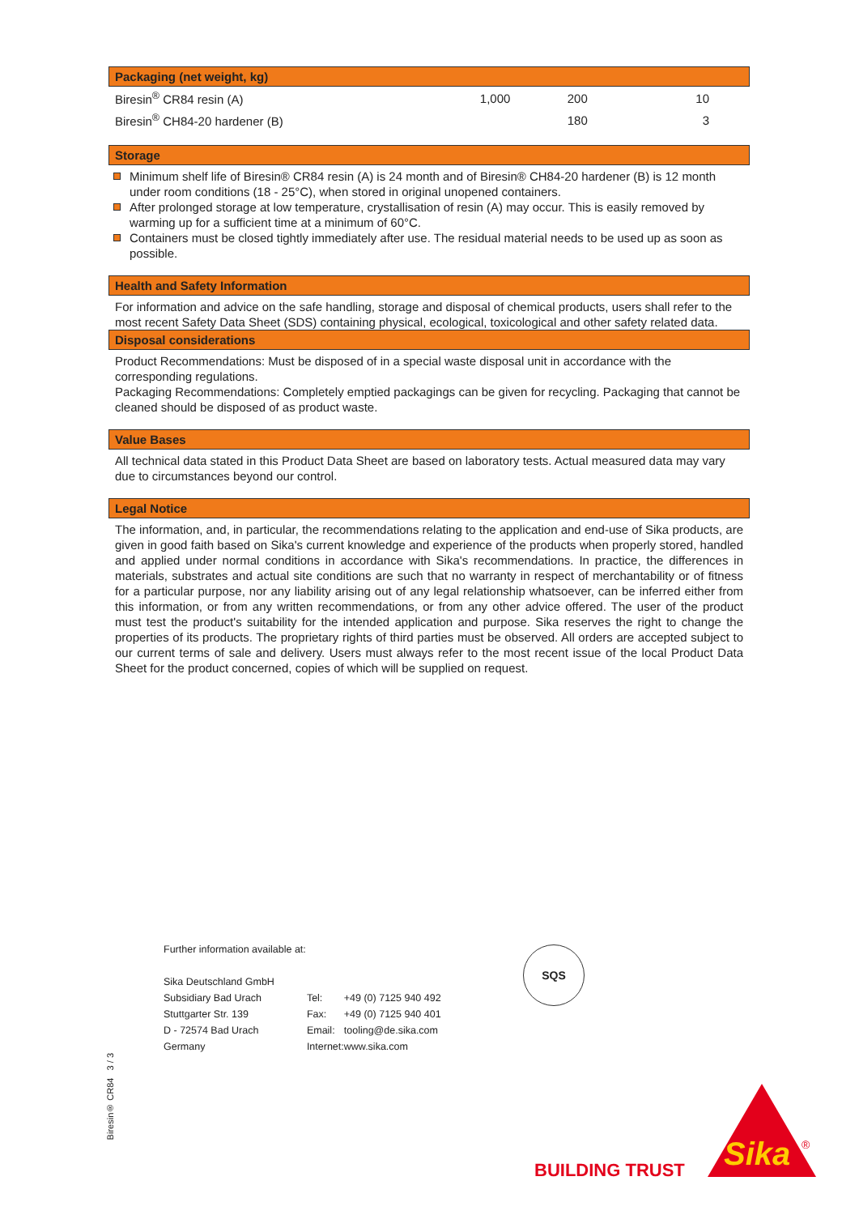Packaging (net weight, kg)
| Biresin<sup>®</sup> CR84 resin (A) | 1,000 | 200 | 10 |
| Biresin<sup>®</sup> CH84-20 hardener (B) | | 180 | 3 |
Storage
Minimum shelf life of Biresin® CR84 resin (A) is 24 month and of Biresin® CH84-20 hardener (B) is 12 month under room conditions (18 - 25°C), when stored in original unopened containers.
After prolonged storage at low temperature, crystallisation of resin (A) may occur. This is easily removed by warming up for a sufficient time at a minimum of 60°C.
Containers must be closed tightly immediately after use. The residual material needs to be used up as soon as possible.
Health and Safety Information
For information and advice on the safe handling, storage and disposal of chemical products, users shall refer to the most recent Safety Data Sheet (SDS) containing physical, ecological, toxicological and other safety related data.
Disposal considerations
Product Recommendations: Must be disposed of in a special waste disposal unit in accordance with the corresponding regulations.
Packaging Recommendations: Completely emptied packagings can be given for recycling. Packaging that cannot be cleaned should be disposed of as product waste.
Value Bases
All technical data stated in this Product Data Sheet are based on laboratory tests. Actual measured data may vary due to circumstances beyond our control.
Legal Notice
The information, and, in particular, the recommendations relating to the application and end-use of Sika products, are given in good faith based on Sika's current knowledge and experience of the products when properly stored, handled and applied under normal conditions in accordance with Sika's recommendations. In practice, the differences in materials, substrates and actual site conditions are such that no warranty in respect of merchantability or of fitness for a particular purpose, nor any liability arising out of any legal relationship whatsoever, can be inferred either from this information, or from any written recommendations, or from any other advice offered. The user of the product must test the product's suitability for the intended application and purpose. Sika reserves the right to change the properties of its products. The proprietary rights of third parties must be observed. All orders are accepted subject to our current terms of sale and delivery. Users must always refer to the most recent issue of the local Product Data Sheet for the product concerned, copies of which will be supplied on request.
Further information available at:
| Sika Deutschland GmbH | | |
| Subsidiary Bad Urach | Tel: | +49 (0) 7125 940 492 |
| Stuttgarter Str. 139 | Fax: | +49 (0) 7125 940 401 |
| D - 72574 Bad Urach | Email: | tooling@de.sika.com |
| Germany | Internet: | www.sika.com |
SQS
Biresin® CR84 3 / 3
BUILDING TRUST
Sika
®